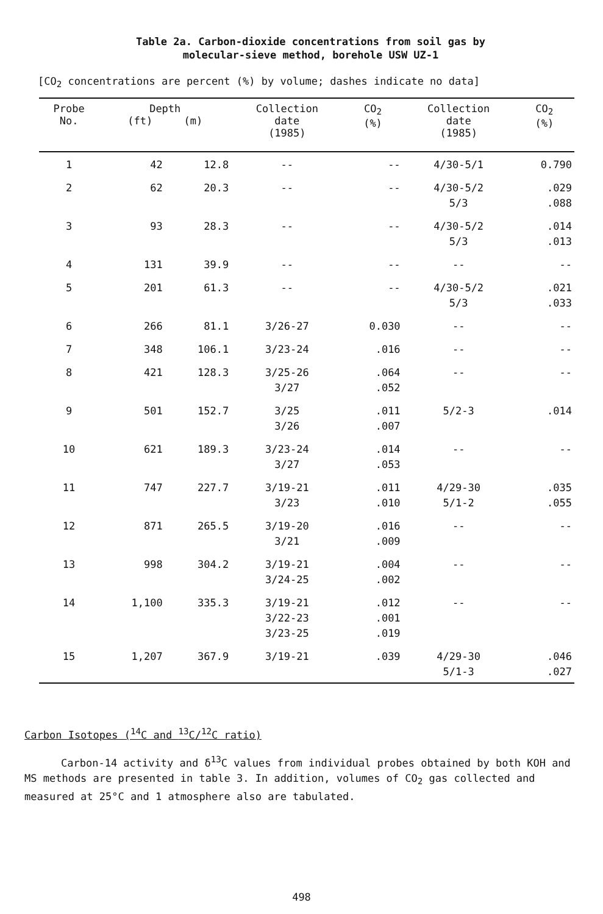Table 2a. Carbon-dioxide concentrations from soil gas by
molecular-sieve method, borehole USW UZ-1
[CO<sub>2</sub> concentrations are percent (%) by volume; dashes indicate no data]
| Probe No. | Depth (ft) (m) | | Collection date (1985) | CO<sub>2</sub> (%) | Collection date (1985) | CO<sub>2</sub> (%) |
| --- | --- | --- | --- | --- | --- | --- |
| 1 | 42 | 12.8 | -- | -- | 4/30-5/1 | 0.790 |
| 2 | 62 | 20.3 | -- | -- | 4/30-5/2 5/3 | .029 .088 |
| 3 | 93 | 28.3 | -- | -- | 4/30-5/2 5/3 | .014 .013 |
| 4 | 131 | 39.9 | -- | -- | -- | -- |
| 5 | 201 | 61.3 | -- | -- | 4/30-5/2 5/3 | .021 .033 |
| 6 | 266 | 81.1 | 3/26-27 | 0.030 | -- | -- |
| 7 | 348 | 106.1 | 3/23-24 | .016 | -- | -- |
| 8 | 421 | 128.3 | 3/25-26 3/27 | .064 .052 | -- | -- |
| 9 | 501 | 152.7 | 3/25 3/26 | .011 .007 | 5/2-3 | .014 |
| 10 | 621 | 189.3 | 3/23-24 3/27 | .014 .053 | -- | -- |
| 11 | 747 | 227.7 | 3/19-21 3/23 | .011 .010 | 4/29-30 5/1-2 | .035 .055 |
| 12 | 871 | 265.5 | 3/19-20 3/21 | .016 .009 | -- | -- |
| 13 | 998 | 304.2 | 3/19-21 3/24-25 | .004 .002 | -- | -- |
| 14 | 1,100 | 335.3 | 3/19-21 3/22-23 3/23-25 | .012 .001 .019 | -- | -- |
| 15 | 1,207 | 367.9 | 3/19-21 | .039 | 4/29-30 5/1-3 | .046 .027 |
Carbon Isotopes (<sup>14</sup>C and <sup>13</sup>C/<sup>12</sup>C ratio)
Carbon-14 activity and δ<sup>13</sup>C values from individual probes obtained by both KOH and MS methods are presented in table 3. In addition, volumes of CO<sub>2</sub> gas collected and measured at 25°C and 1 atmosphere also are tabulated.
498